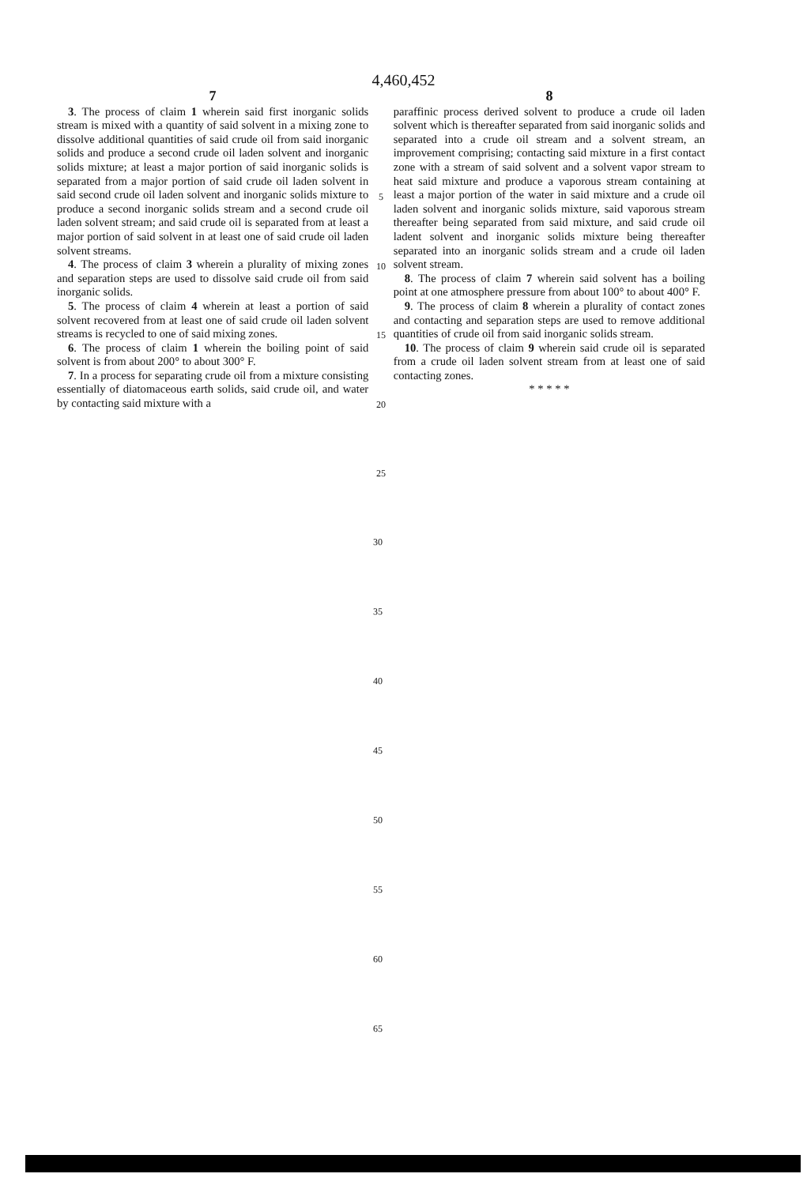4,460,452
7
3. The process of claim 1 wherein said first inorganic solids stream is mixed with a quantity of said solvent in a mixing zone to dissolve additional quantities of said crude oil from said inorganic solids and produce a second crude oil laden solvent and inorganic solids mixture; at least a major portion of said inorganic solids is separated from a major portion of said crude oil laden solvent in said second crude oil laden solvent and inorganic solids mixture to produce a second inorganic solids stream and a second crude oil laden solvent stream; and said crude oil is separated from at least a major portion of said solvent in at least one of said crude oil laden solvent streams.
4. The process of claim 3 wherein a plurality of mixing zones and separation steps are used to dissolve said crude oil from said inorganic solids.
5. The process of claim 4 wherein at least a portion of said solvent recovered from at least one of said crude oil laden solvent streams is recycled to one of said mixing zones.
6. The process of claim 1 wherein the boiling point of said solvent is from about 200° to about 300° F.
7. In a process for separating crude oil from a mixture consisting essentially of diatomaceous earth solids, said crude oil, and water by contacting said mixture with a
5
10
15
20
25
8
paraffinic process derived solvent to produce a crude oil laden solvent which is thereafter separated from said inorganic solids and separated into a crude oil stream and a solvent stream, an improvement comprising; contacting said mixture in a first contact zone with a stream of said solvent and a solvent vapor stream to heat said mixture and produce a vaporous stream containing at least a major portion of the water in said mixture and a crude oil laden solvent and inorganic solids mixture, said vaporous stream thereafter being separated from said mixture, and said crude oil ladent solvent and inorganic solids mixture being thereafter separated into an inorganic solids stream and a crude oil laden solvent stream.
8. The process of claim 7 wherein said solvent has a boiling point at one atmosphere pressure from about 100° to about 400° F.
9. The process of claim 8 wherein a plurality of contact zones and contacting and separation steps are used to remove additional quantities of crude oil from said inorganic solids stream.
10. The process of claim 9 wherein said crude oil is separated from a crude oil laden solvent stream from at least one of said contacting zones.
* * * * *
30
35
40
45
50
55
60
65